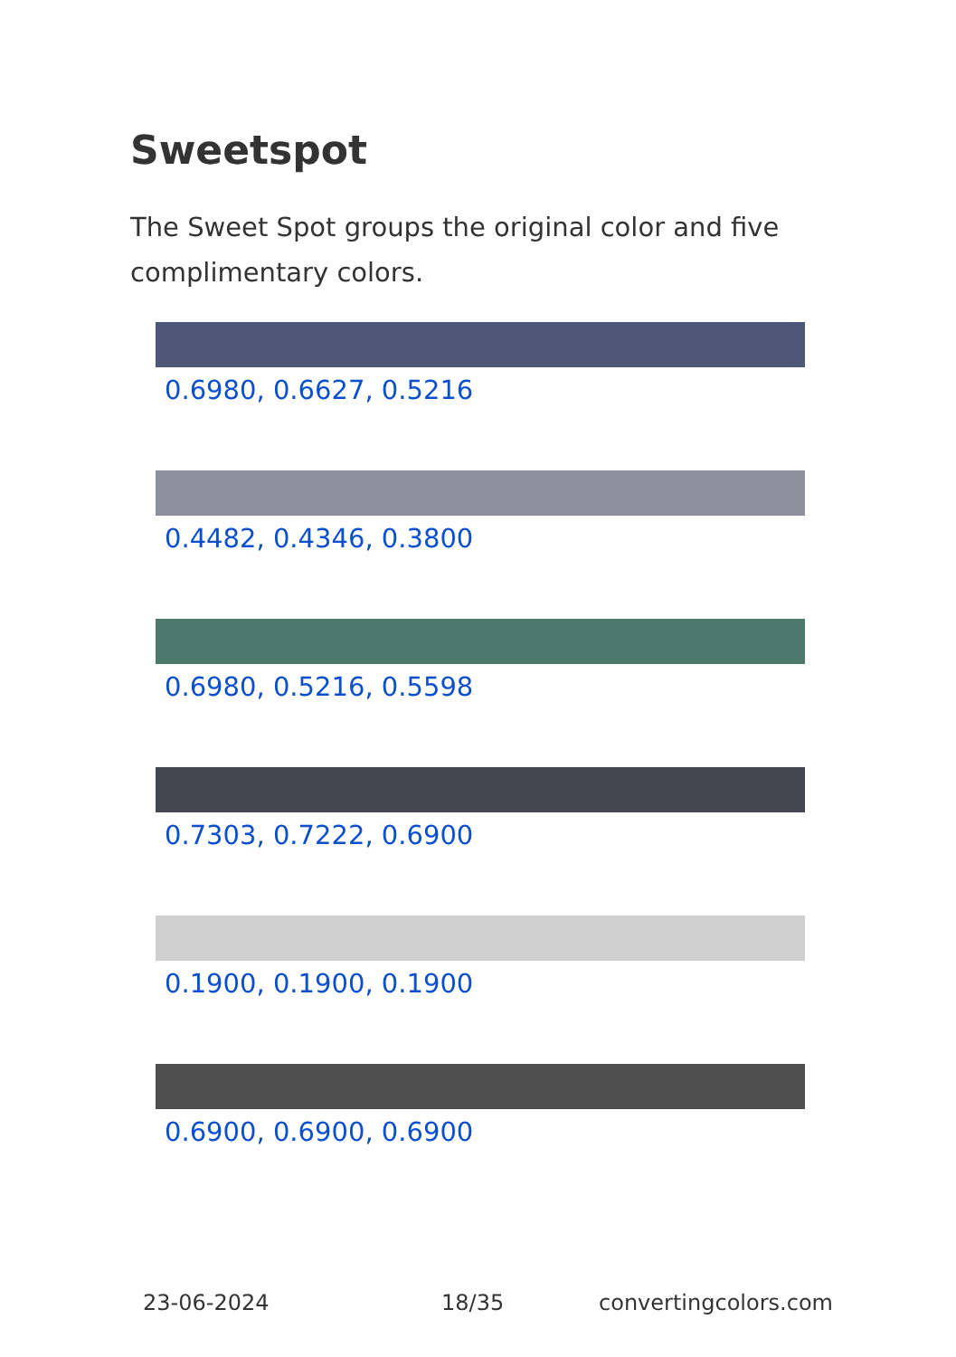Sweetspot
The Sweet Spot groups the original color and five complimentary colors.
0.6980, 0.6627, 0.5216
0.4482, 0.4346, 0.3800
0.6980, 0.5216, 0.5598
0.7303, 0.7222, 0.6900
0.1900, 0.1900, 0.1900
0.6900, 0.6900, 0.6900
23-06-2024 18/35 convertingcolors.com